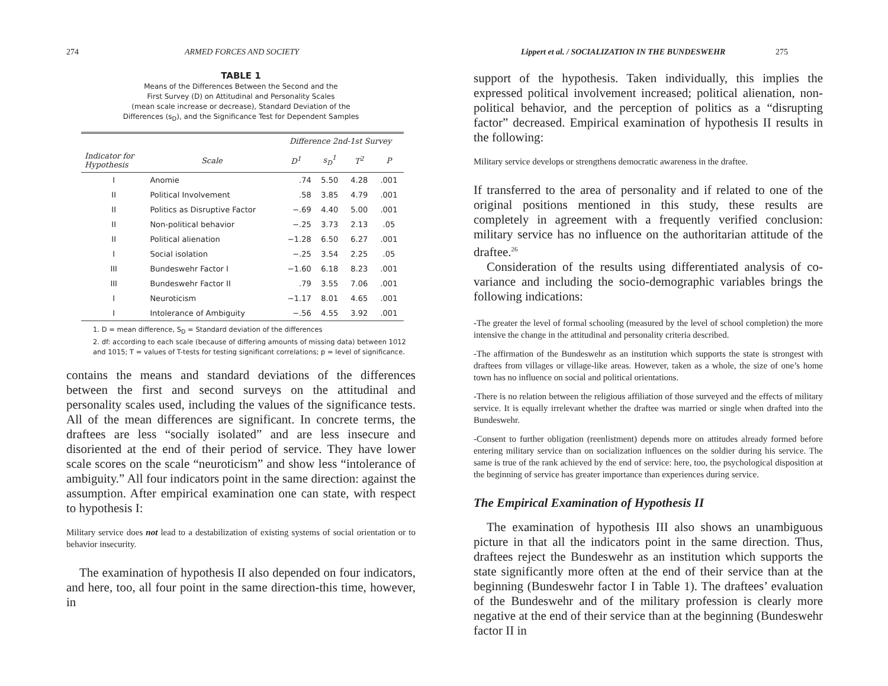274 ARMED FORCES AND SOCIETY
TABLE 1
Means of the Differences Between the Second and the
First Survey (D) on Attitudinal and Personality Scales
(mean scale increase or decrease), Standard Deviation of the
Differences (s<sub>D</sub>), and the Significance Test for Dependent Samples
| | | Difference 2nd-1st Survey | | | |
| --- | --- | --- | --- | --- | --- |
| Indicator for Hypothesis | Scale | D<sup>1</sup> | s<sub>D</sub><sup>1</sup> | T<sup>2</sup> | P |
| I | Anomie | .74 | 5.50 | 4.28 | .001 |
| II | Political Involvement | .58 | 3.85 | 4.79 | .001 |
| II | Politics as Disruptive Factor | −.69 | 4.40 | 5.00 | .001 |
| II | Non-political behavior | −.25 | 3.73 | 2.13 | .05 |
| II | Political alienation | −1.28 | 6.50 | 6.27 | .001 |
| I | Social isolation | −.25 | 3.54 | 2.25 | .05 |
| III | Bundeswehr Factor I | −1.60 | 6.18 | 8.23 | .001 |
| III | Bundeswehr Factor II | .79 | 3.55 | 7.06 | .001 |
| I | Neuroticism | −1.17 | 8.01 | 4.65 | .001 |
| I | Intolerance of Ambiguity | −.56 | 4.55 | 3.92 | .001 |
1. D = mean difference, S<sub>D</sub> = Standard deviation of the differences
2. df: according to each scale (because of differing amounts of missing data) between 1012 and 1015; T = values of T-tests for testing significant correlations; p = level of significance.
contains the means and standard deviations of the differences between the first and second surveys on the attitudinal and personality scales used, including the values of the significance tests. All of the mean differences are significant. In concrete terms, the draftees are less “socially isolated” and are less insecure and disoriented at the end of their period of service. They have lower scale scores on the scale “neuroticism” and show less “intolerance of ambiguity.” All four indicators point in the same direction: against the assumption. After empirical examination one can state, with respect to hypothesis I:
Military service does not lead to a destabilization of existing systems of social orientation or to behavior insecurity.
The examination of hypothesis II also depended on four indicators, and here, too, all four point in the same direction-this time, however, in
Lippert et al. / SOCIALIZATION IN THE BUNDESWEHR 275
support of the hypothesis. Taken individually, this implies the expressed political involvement increased; political alienation, non- political behavior, and the perception of politics as a “disrupting factor” decreased. Empirical examination of hypothesis II results in the following:
Military service develops or strengthens democratic awareness in the draftee.
If transferred to the area of personality and if related to one of the original positions mentioned in this study, these results are completely in agreement with a frequently verified conclusion: military service has no influence on the authoritarian attitude of the draftee.<sup>26</sup>
Consideration of the results using differentiated analysis of co-variance and including the socio-demographic variables brings the following indications:
-The greater the level of formal schooling (measured by the level of school completion) the more intensive the change in the attitudinal and personality criteria described.
-The affirmation of the Bundeswehr as an institution which supports the state is strongest with draftees from villages or village-like areas. However, taken as a whole, the size of one’s home town has no influence on social and political orientations.
-There is no relation between the religious affiliation of those surveyed and the effects of military service. It is equally irrelevant whether the draftee was married or single when drafted into the Bundeswehr.
-Consent to further obligation (reenlistment) depends more on attitudes already formed before entering military service than on socialization influences on the soldier during his service. The same is true of the rank achieved by the end of service: here, too, the psychological disposition at the beginning of service has greater importance than experiences during service.
The Empirical Examination of Hypothesis II
The examination of hypothesis III also shows an unambiguous picture in that all the indicators point in the same direction. Thus, draftees reject the Bundeswehr as an institution which supports the state significantly more often at the end of their service than at the beginning (Bundeswehr factor I in Table 1). The draftees’ evaluation of the Bundeswehr and of the military profession is clearly more negative at the end of their service than at the beginning (Bundeswehr factor II in